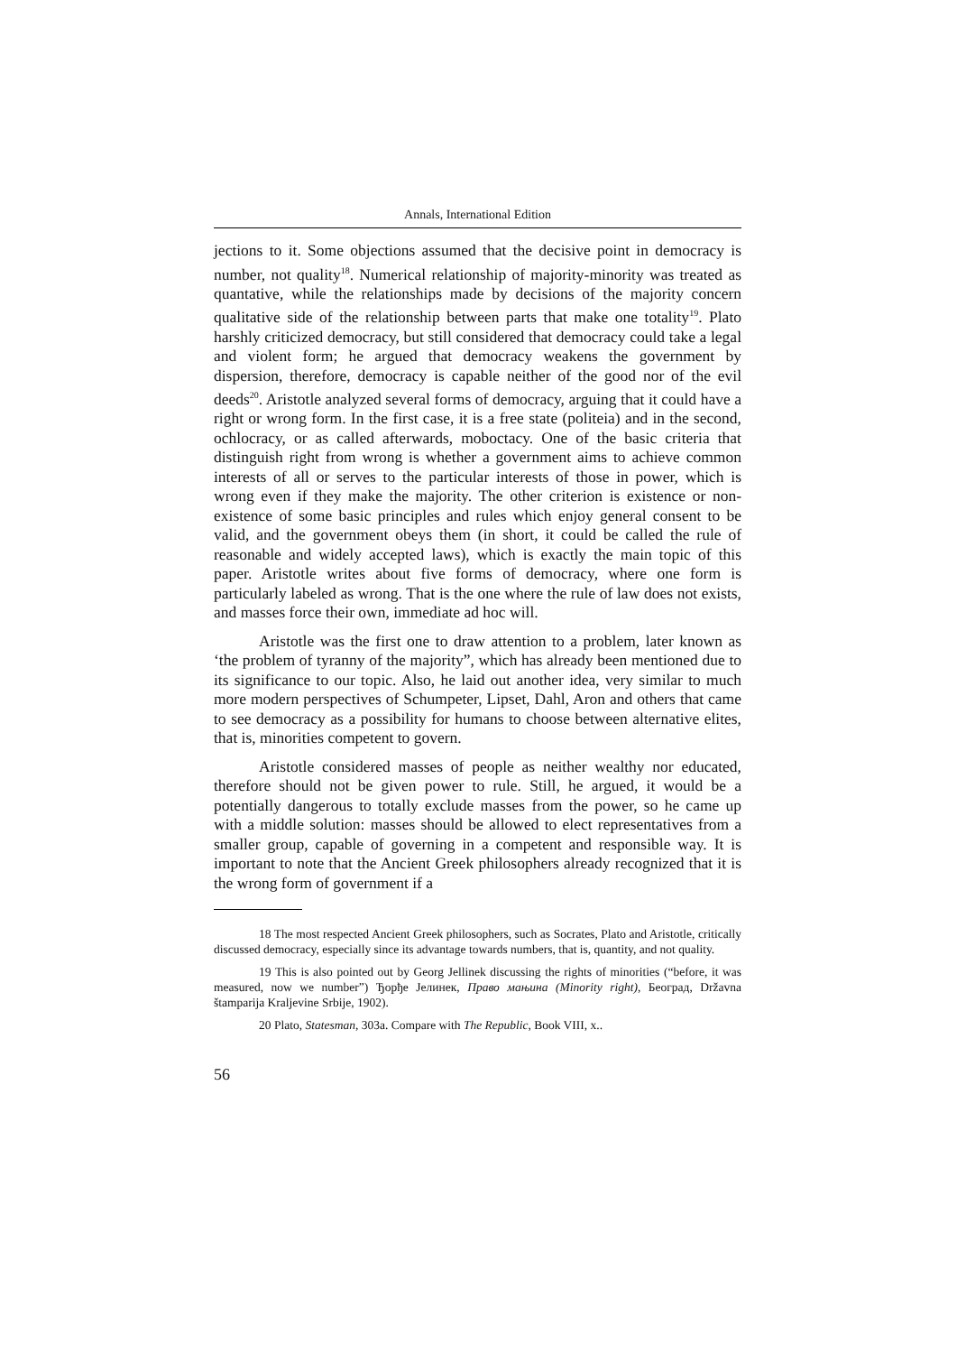Annals, International Edition
jections to it. Some objections assumed that the decisive point in democracy is number, not quality<sup>18</sup>. Numerical relationship of majority-minority was treated as quantative, while the relationships made by decisions of the majority concern qualitative side of the relationship between parts that make one totality<sup>19</sup>. Plato harshly criticized democracy, but still considered that democracy could take a legal and violent form; he argued that democracy weakens the government by dispersion, therefore, democracy is capable neither of the good nor of the evil deeds<sup>20</sup>. Aristotle analyzed several forms of democracy, arguing that it could have a right or wrong form. In the first case, it is a free state (politeia) and in the second, ochlocracy, or as called afterwards, moboctacy. One of the basic criteria that distinguish right from wrong is whether a government aims to achieve common interests of all or serves to the particular interests of those in power, which is wrong even if they make the majority. The other criterion is existence or non-existence of some basic principles and rules which enjoy general consent to be valid, and the government obeys them (in short, it could be called the rule of reasonable and widely accepted laws), which is exactly the main topic of this paper. Aristotle writes about five forms of democracy, where one form is particularly labeled as wrong. That is the one where the rule of law does not exists, and masses force their own, immediate ad hoc will.
Aristotle was the first one to draw attention to a problem, later known as ‘the problem of tyranny of the majority”, which has already been mentioned due to its significance to our topic. Also, he laid out another idea, very similar to much more modern perspectives of Schumpeter, Lipset, Dahl, Aron and others that came to see democracy as a possibility for humans to choose between alternative elites, that is, minorities competent to govern.
Aristotle considered masses of people as neither wealthy nor educated, therefore should not be given power to rule. Still, he argued, it would be a potentially dangerous to totally exclude masses from the power, so he came up with a middle solution: masses should be allowed to elect representatives from a smaller group, capable of governing in a competent and responsible way. It is important to note that the Ancient Greek philosophers already recognized that it is the wrong form of government if a
18 The most respected Ancient Greek philosophers, such as Socrates, Plato and Aristotle, critically discussed democracy, especially since its advantage towards numbers, that is, quantity, and not quality.
19 This is also pointed out by Georg Jellinek discussing the rights of minorities (“before, it was measured, now we number”) Ђорђе Јелинек, Право мањина (Minority right), Београд, Državna štamparija Kraljevine Srbije, 1902).
20 Plato, Statesman, 303a. Compare with The Republic, Book VIII, x..
56